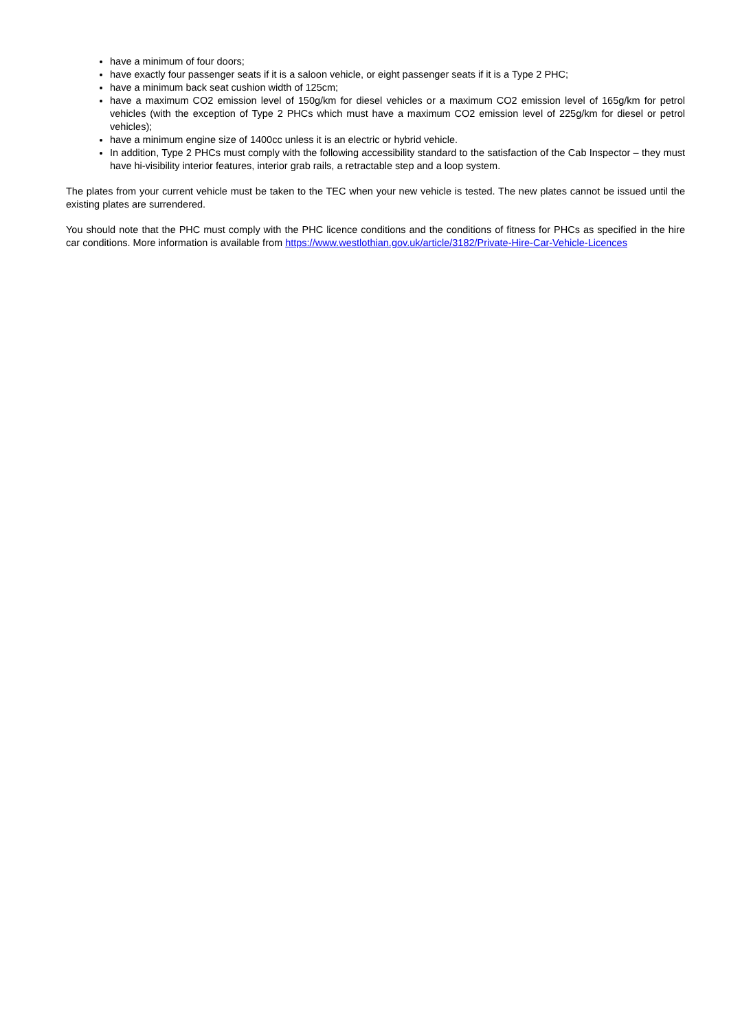have a minimum of four doors;
have exactly four passenger seats if it is a saloon vehicle, or eight passenger seats if it is a Type 2 PHC;
have a minimum back seat cushion width of 125cm;
have a maximum CO2 emission level of 150g/km for diesel vehicles or a maximum CO2 emission level of 165g/km for petrol vehicles (with the exception of Type 2 PHCs which must have a maximum CO2 emission level of 225g/km for diesel or petrol vehicles);
have a minimum engine size of 1400cc unless it is an electric or hybrid vehicle.
In addition, Type 2 PHCs must comply with the following accessibility standard to the satisfaction of the Cab Inspector – they must have hi-visibility interior features, interior grab rails, a retractable step and a loop system.
The plates from your current vehicle must be taken to the TEC when your new vehicle is tested. The new plates cannot be issued until the existing plates are surrendered.
You should note that the PHC must comply with the PHC licence conditions and the conditions of fitness for PHCs as specified in the hire car conditions. More information is available from https://www.westlothian.gov.uk/article/3182/Private-Hire-Car-Vehicle-Licences